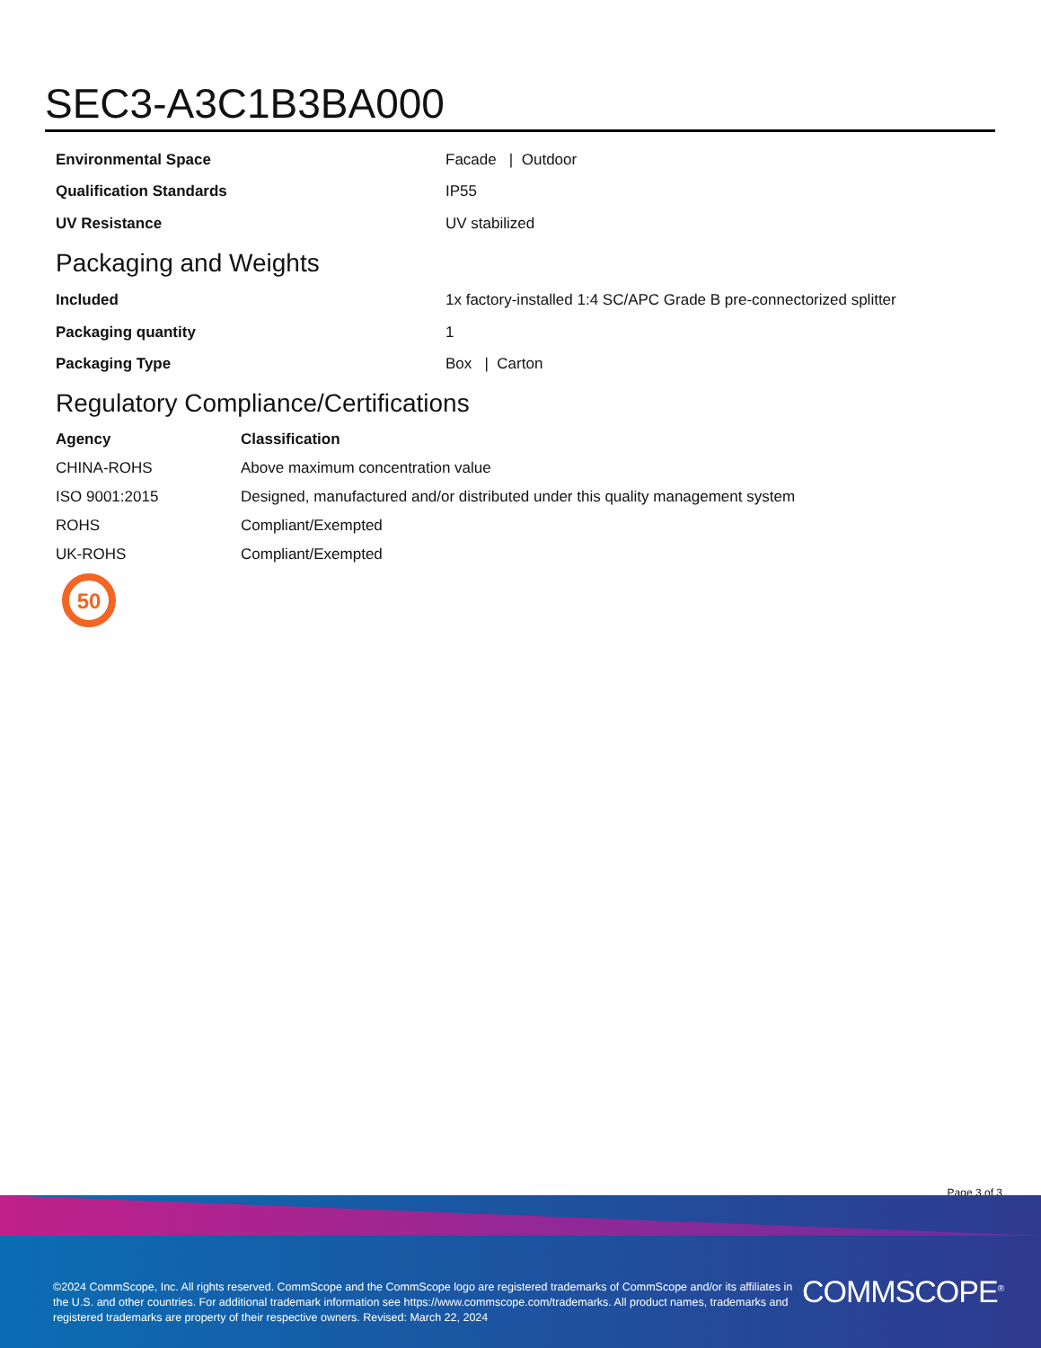SEC3-A3C1B3BA000
| Environmental Space | Facade / Outdoor |
| Qualification Standards | IP55 |
| UV Resistance | UV stabilized |
Packaging and Weights
| Included | 1x factory-installed 1:4 SC/APC Grade B pre-connectorized splitter |
| Packaging quantity | 1 |
| Packaging Type | Box / Carton |
Regulatory Compliance/Certifications
| Agency | Classification |
| --- | --- |
| CHINA-ROHS | Above maximum concentration value |
| ISO 9001:2015 | Designed, manufactured and/or distributed under this quality management system |
| ROHS | Compliant/Exempted |
| UK-ROHS | Compliant/Exempted |
50
Page 3 of 3
©2024 CommScope, Inc. All rights reserved. CommScope and the CommScope logo are registered trademarks of CommScope and/or its affiliates in the U.S. and other countries. For additional trademark information see https://www.commscope.com/trademarks. All product names, trademarks and registered trademarks are property of their respective owners. Revised: March 22, 2024
COMMSCOPE<sup>®</sup>